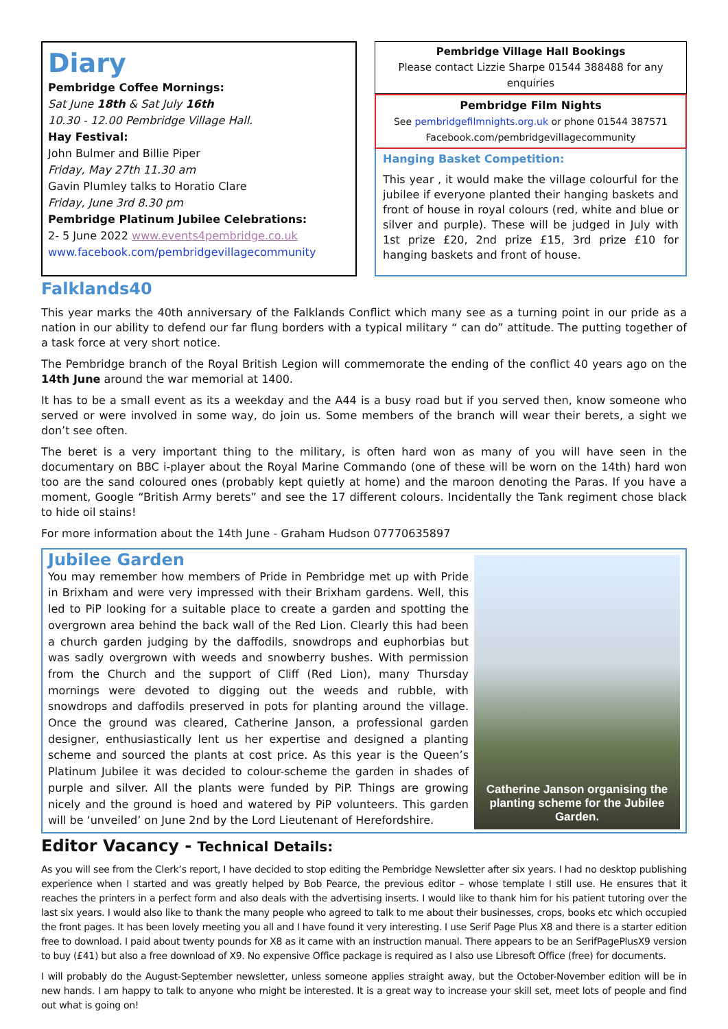Diary
Pembridge Coffee Mornings:
Sat June 18th & Sat July 16th
10.30 - 12.00 Pembridge Village Hall.
Hay Festival:
John Bulmer and Billie Piper
Friday, May 27th 11.30 am
Gavin Plumley talks to Horatio Clare
Friday, June 3rd 8.30 pm
Pembridge Platinum Jubilee Celebrations:
2- 5 June 2022 www.events4pembridge.co.uk
www.facebook.com/pembridgevillagecommunity
Pembridge Village Hall Bookings
Please contact Lizzie Sharpe 01544 388488 for any enquiries
Pembridge Film Nights
See pembridgefilmnights.org.uk or phone 01544 387571
Facebook.com/pembridgevillagecommunity
Hanging Basket Competition:
This year , it would make the village colourful for the jubilee if everyone planted their hanging baskets and front of house in royal colours (red, white and blue or silver and purple). These will be judged in July with 1st prize £20, 2nd prize £15, 3rd prize £10 for hanging baskets and front of house.
Falklands40
This year marks the 40th anniversary of the Falklands Conflict which many see as a turning point in our pride as a nation in our ability to defend our far flung borders with a typical military “ can do” attitude. The putting together of a task force at very short notice.
The Pembridge branch of the Royal British Legion will commemorate the ending of the conflict 40 years ago on the 14th June around the war memorial at 1400.
It has to be a small event as its a weekday and the A44 is a busy road but if you served then, know someone who served or were involved in some way, do join us. Some members of the branch will wear their berets, a sight we don’t see often.
The beret is a very important thing to the military, is often hard won as many of you will have seen in the documentary on BBC i-player about the Royal Marine Commando (one of these will be worn on the 14th) hard won too are the sand coloured ones (probably kept quietly at home) and the maroon denoting the Paras. If you have a moment, Google “British Army berets” and see the 17 different colours. Incidentally the Tank regiment chose black to hide oil stains!
For more information about the 14th June - Graham Hudson 07770635897
Jubilee Garden
You may remember how members of Pride in Pembridge met up with Pride in Brixham and were very impressed with their Brixham gardens. Well, this led to PiP looking for a suitable place to create a garden and spotting the overgrown area behind the back wall of the Red Lion. Clearly this had been a church garden judging by the daffodils, snowdrops and euphorbias but was sadly overgrown with weeds and snowberry bushes. With permission from the Church and the support of Cliff (Red Lion), many Thursday mornings were devoted to digging out the weeds and rubble, with snowdrops and daffodils preserved in pots for planting around the village. Once the ground was cleared, Catherine Janson, a professional garden designer, enthusiastically lent us her expertise and designed a planting scheme and sourced the plants at cost price. As this year is the Queen’s Platinum Jubilee it was decided to colour-scheme the garden in shades of purple and silver. All the plants were funded by PiP. Things are growing nicely and the ground is hoed and watered by PiP volunteers. This garden will be ‘unveiled’ on June 2nd by the Lord Lieutenant of Herefordshire.
Catherine Janson organising the planting scheme for the Jubilee Garden.
Editor Vacancy - Technical Details:
As you will see from the Clerk’s report, I have decided to stop editing the Pembridge Newsletter after six years. I had no desktop publishing experience when I started and was greatly helped by Bob Pearce, the previous editor – whose template I still use. He ensures that it reaches the printers in a perfect form and also deals with the advertising inserts. I would like to thank him for his patient tutoring over the last six years. I would also like to thank the many people who agreed to talk to me about their businesses, crops, books etc which occupied the front pages. It has been lovely meeting you all and I have found it very interesting. I use Serif Page Plus X8 and there is a starter edition free to download. I paid about twenty pounds for X8 as it came with an instruction manual. There appears to be an SerifPagePlusX9 version to buy (£41) but also a free download of X9. No expensive Office package is required as I also use Libresoft Office (free) for documents.
I will probably do the August-September newsletter, unless someone applies straight away, but the October-November edition will be in new hands. I am happy to talk to anyone who might be interested. It is a great way to increase your skill set, meet lots of people and find out what is going on!